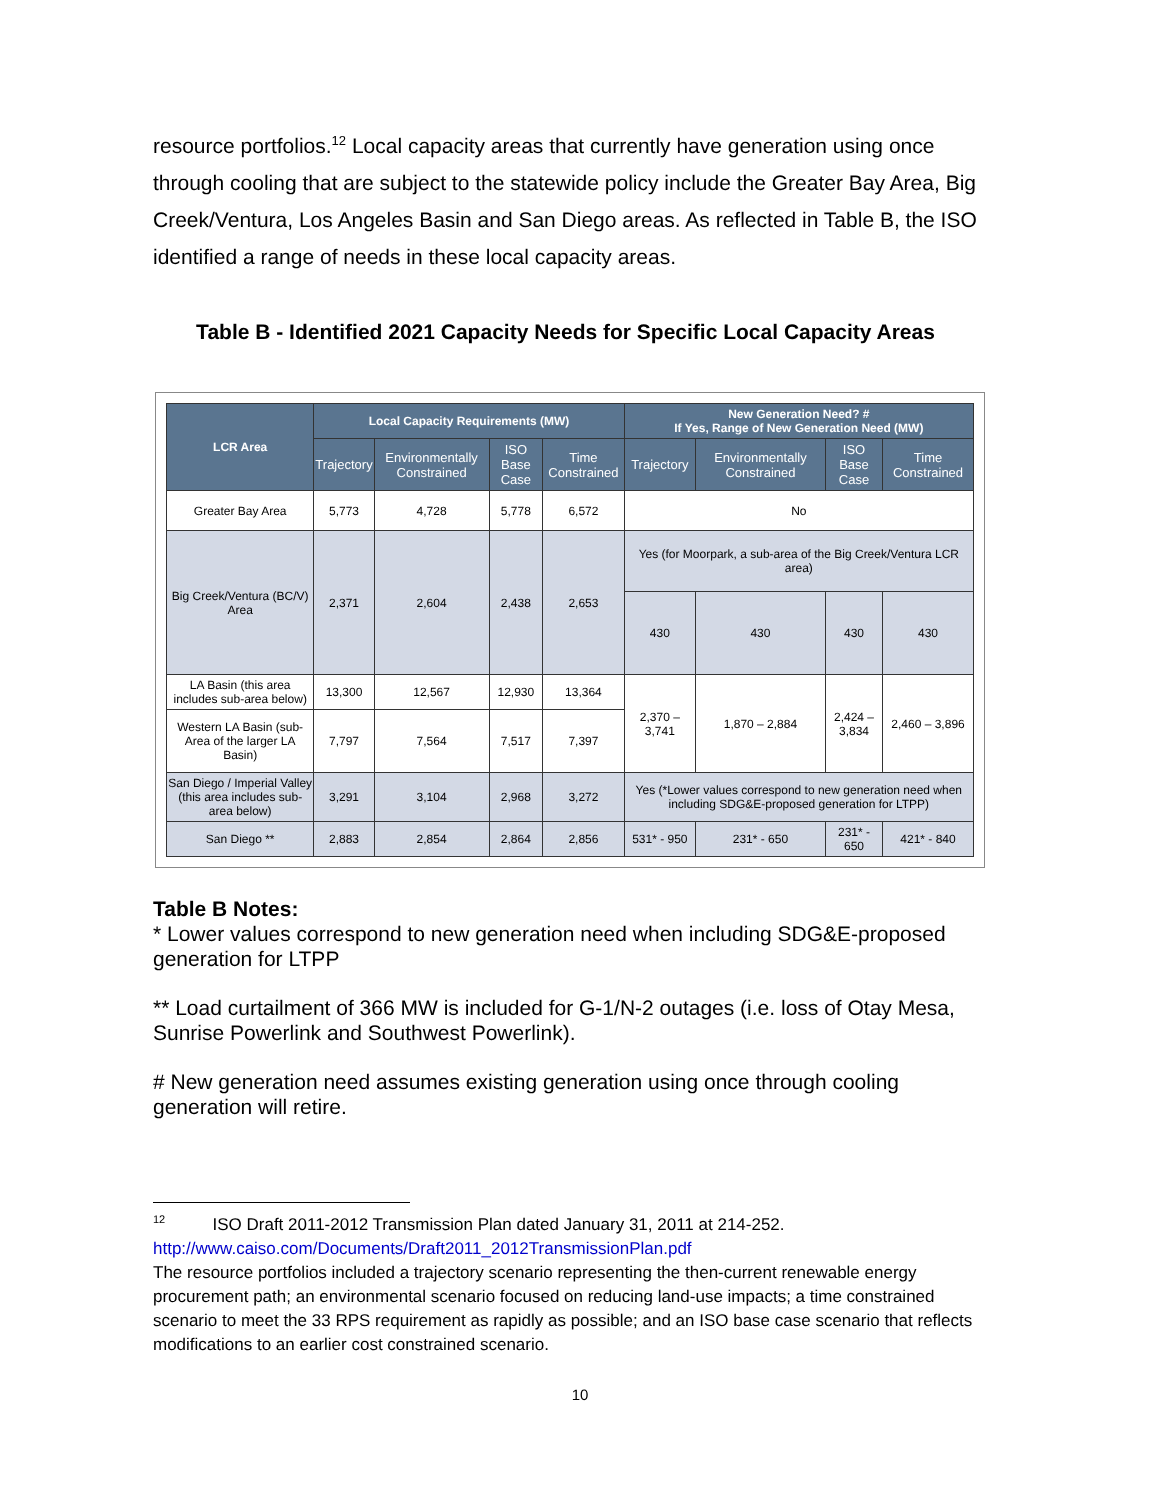resource portfolios.<sup>12</sup> Local capacity areas that currently have generation using once through cooling that are subject to the statewide policy include the Greater Bay Area, Big Creek/Ventura, Los Angeles Basin and San Diego areas. As reflected in Table B, the ISO identified a range of needs in these local capacity areas.
Table B - Identified 2021 Capacity Needs for Specific Local Capacity Areas
| LCR Area | Local Capacity Requirements (MW) | | | | New Generation Need? # If Yes, Range of New Generation Need (MW) | | | |
| --- | --- | --- | --- | --- | --- | --- | --- | --- |
| | Trajectory | Environmentally Constrained | ISO Base Case | Time Constrained | Trajectory | Environmentally Constrained | ISO Base Case | Time Constrained |
| Greater Bay Area | 5,773 | 4,728 | 5,778 | 6,572 | No | | | |
| Big Creek/Ventura (BC/V) Area | 2,371 | 2,604 | 2,438 | 2,653 | Yes (for Moorpark, a sub-area of the Big Creek/Ventura LCR area) | | | |
| | | | | | 430 | 430 | 430 | 430 |
| LA Basin (this area includes sub-area below) | 13,300 | 12,567 | 12,930 | 13,364 | 2,370 – 3,741 | 1,870 – 2,884 | 2,424 – 3,834 | 2,460 – 3,896 |
| Western LA Basin (sub-Area of the larger LA Basin) | 7,797 | 7,564 | 7,517 | 7,397 | | | | |
| San Diego / Imperial Valley (this area includes sub-area below) | 3,291 | 3,104 | 2,968 | 3,272 | Yes (*Lower values correspond to new generation need when including SDG&E-proposed generation for LTPP) | | | |
| San Diego ** | 2,883 | 2,854 | 2,864 | 2,856 | 531* - 950 | 231* - 650 | 231* - 650 | 421* - 840 |
Table B Notes:
* Lower values correspond to new generation need when including SDG&E-proposed generation for LTPP
** Load curtailment of 366 MW is included for G-1/N-2 outages (i.e. loss of Otay Mesa, Sunrise Powerlink and Southwest Powerlink).
# New generation need assumes existing generation using once through cooling generation will retire.
<sup>12</sup> ISO Draft 2011-2012 Transmission Plan dated January 31, 2011 at 214-252.
http://www.caiso.com/Documents/Draft2011_2012TransmissionPlan.pdf
The resource portfolios included a trajectory scenario representing the then-current renewable energy procurement path; an environmental scenario focused on reducing land-use impacts; a time constrained scenario to meet the 33 RPS requirement as rapidly as possible; and an ISO base case scenario that reflects modifications to an earlier cost constrained scenario.
10